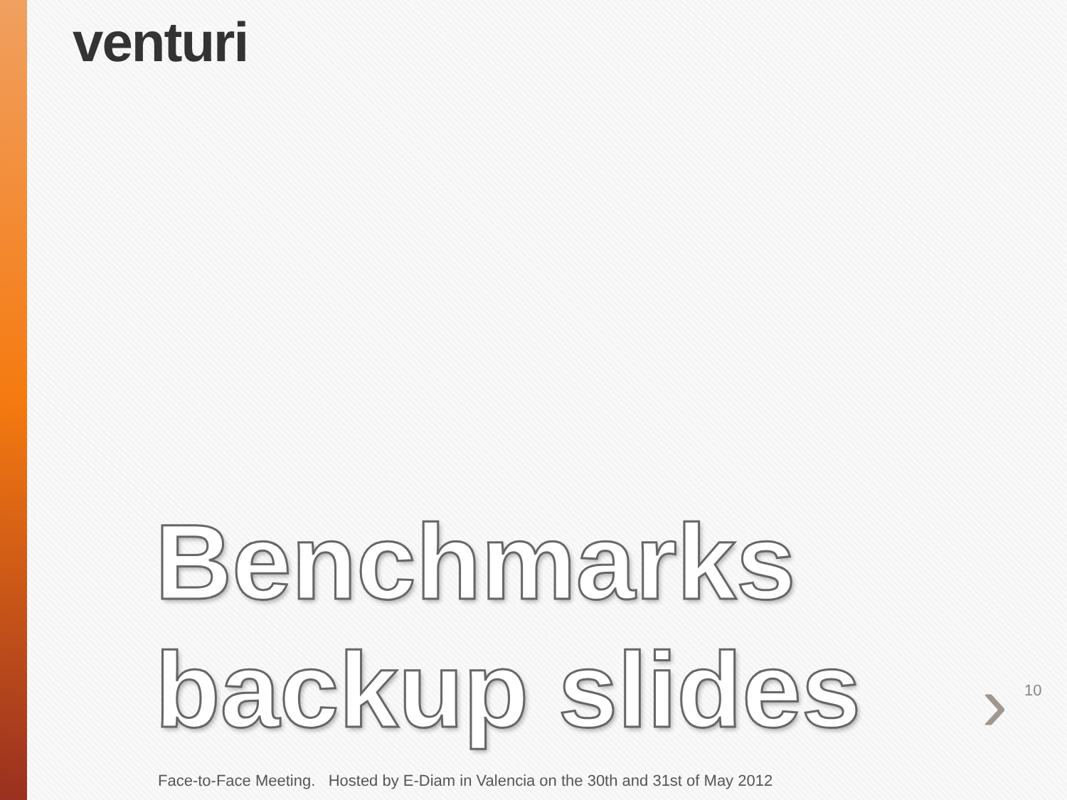venturi
Benchmarks
backup slides
› 10
Face-to-Face Meeting. Hosted by E-Diam in Valencia on the 30th and 31st of May 2012